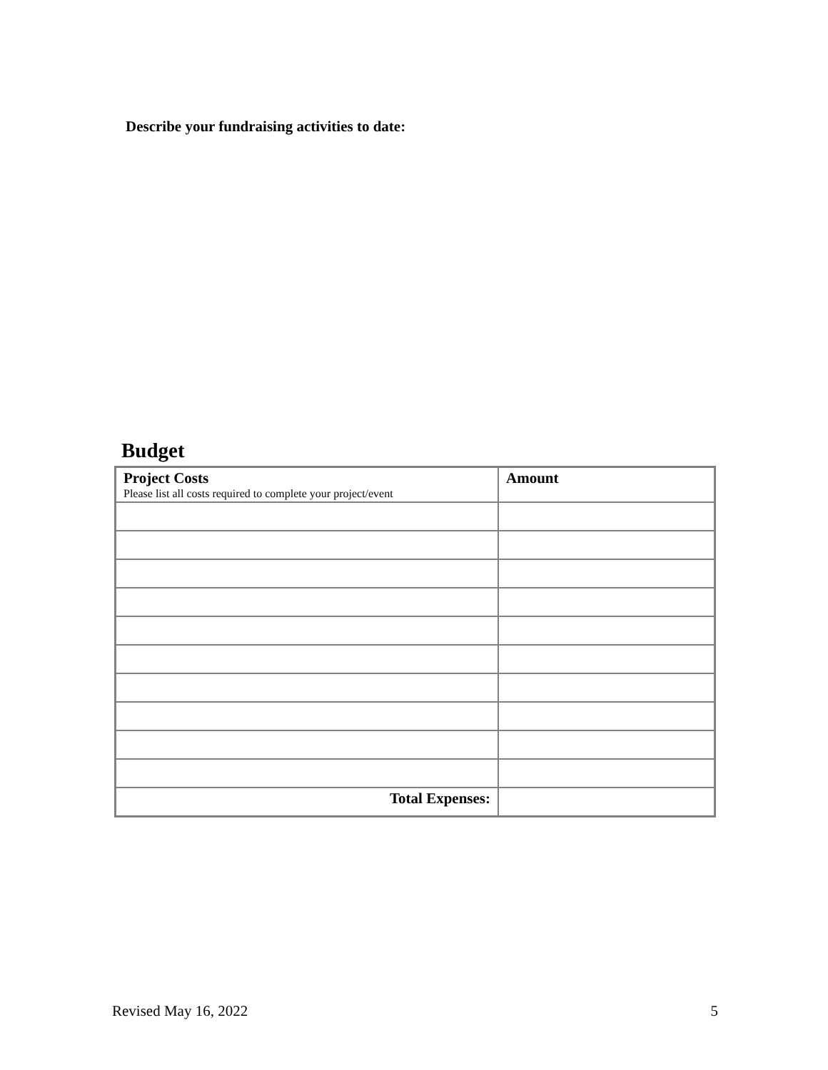Describe your fundraising activities to date:
Budget
| Project Costs Please list all costs required to complete your project/event | Amount |
| --- | --- |
| Total Expenses: | |
Revised May 16, 2022 5